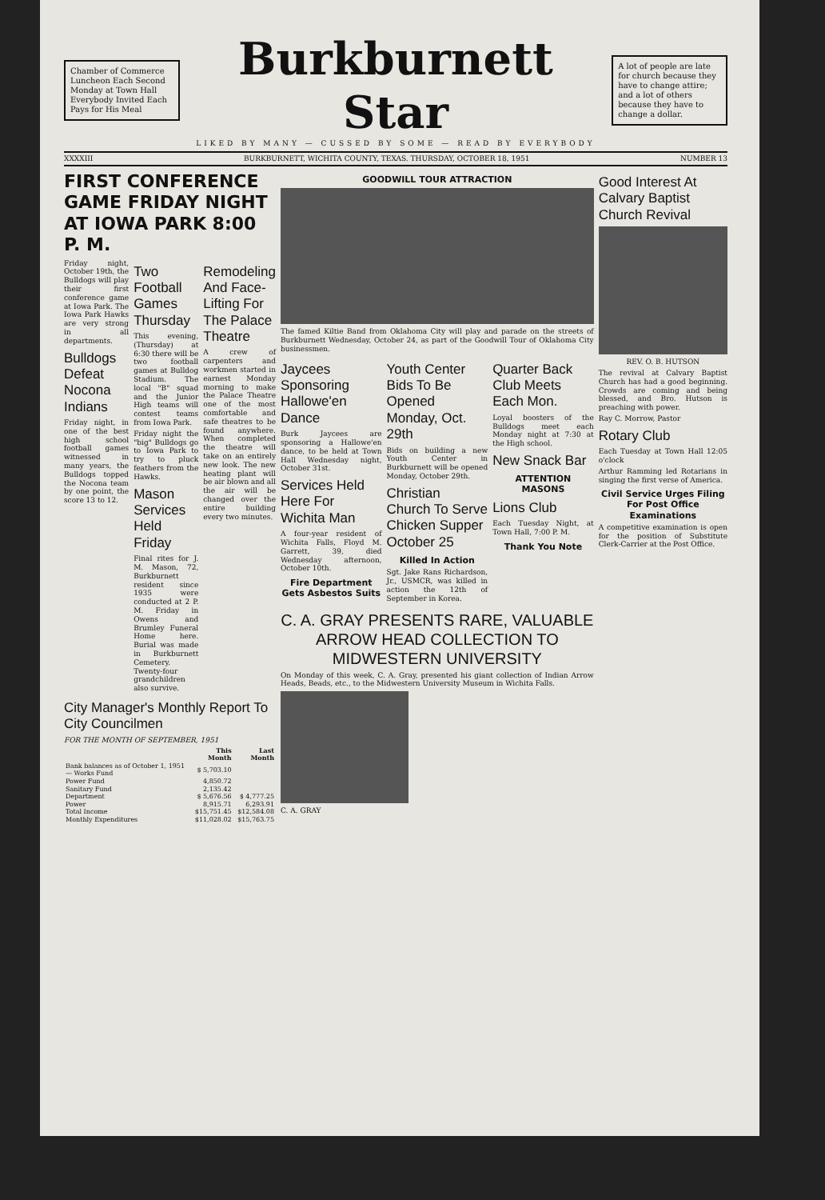Chamber of Commerce Luncheon Each Second Monday at Town Hall Everybody Invited Each Pays for His Meal
Burkburnett Star
LIKED BY MANY — CUSSED BY SOME — READ BY EVERYBODY
A lot of people are late for church because they have to change attire; and a lot of others because they have to change a dollar.
XXXXIII BURKBURNETT, WICHITA COUNTY, TEXAS. THURSDAY, OCTOBER 18, 1951 NUMBER 13
FIRST CONFERENCE GAME FRIDAY NIGHT AT IOWA PARK 8:00 P. M.
Friday night, October 19th, the Bulldogs will play their first conference game at Iowa Park. The Iowa Park Hawks are very strong in all departments.
Bulldogs Defeat Nocona Indians
Friday night, in one of the best high school football games witnessed in many years, the Bulldogs topped the Nocona team by one point, the score 13 to 12.
Two Football Games Thursday
This evening, (Thursday) at 6:30 there will be two football games at Bulldog Stadium. The local "B" squad and the Junior High teams will contest teams from Iowa Park.
Friday night the "big" Bulldogs go to Iowa Park to try to pluck feathers from the Hawks.
Mason Services Held Friday
Final rites for J. M. Mason, 72, Burkburnett resident since 1935 were conducted at 2 P. M. Friday in Owens and Brumley Funeral Home here. Burial was made in Burkburnett Cemetery. Twenty-four grandchildren also survive.
Remodeling And Face-Lifting For The Palace Theatre
A crew of carpenters and workmen started in earnest Monday morning to make the Palace Theatre one of the most comfortable and safe theatres to be found anywhere. When completed the theatre will take on an entirely new look. The new heating plant will be air blown and all the air will be changed over the entire building every two minutes.
City Manager's Monthly Report To City Councilmen
FOR THE MONTH OF SEPTEMBER, 1951
| | This Month | Last Month |
| --- | --- | --- |
| Bank balances as of October 1, 1951 — Works Fund | $ 5,703.10 | |
| Power Fund | 4,850.72 | |
| Sanitary Fund | 2,135.42 | |
| Department | $ 5,676.56 | $ 4,777.25 |
| Power | 8,915.71 | 6,293.91 |
| Total Income | $15,751.45 | $12,584.08 |
| Monthly Expenditures | $11,028.02 | $15,763.75 |
GOODWILL TOUR ATTRACTION
The famed Kiltie Band from Oklahoma City will play and parade on the streets of Burkburnett Wednesday, October 24, as part of the Goodwill Tour of Oklahoma City businessmen.
Jaycees Sponsoring Hallowe'en Dance
Burk Jaycees are sponsoring a Hallowe'en dance, to be held at Town Hall Wednesday night, October 31st.
Services Held Here For Wichita Man
A four-year resident of Wichita Falls, Floyd M. Garrett, 39, died Wednesday afternoon, October 10th.
Fire Department Gets Asbestos Suits
Youth Center Bids To Be Opened Monday, Oct. 29th
Bids on building a new Youth Center in Burkburnett will be opened Monday, October 29th.
Christian Church To Serve Chicken Supper October 25
Killed In Action
Sgt. Jake Rans Richardson, Jr., USMCR, was killed in action the 12th of September in Korea.
Quarter Back Club Meets Each Mon.
Loyal boosters of the Bulldogs meet each Monday night at 7:30 at the High school.
New Snack Bar
ATTENTION MASONS
Lions Club
Each Tuesday Night, at Town Hall, 7:00 P. M.
Thank You Note
C. A. GRAY PRESENTS RARE, VALUABLE ARROW HEAD COLLECTION TO MIDWESTERN UNIVERSITY
On Monday of this week, C. A. Gray, presented his giant collection of Indian Arrow Heads, Beads, etc., to the Midwestern University Museum in Wichita Falls.
C. A. GRAY
Good Interest At Calvary Baptist Church Revival
REV. O. B. HUTSON
The revival at Calvary Baptist Church has had a good beginning. Crowds are coming and being blessed, and Bro. Hutson is preaching with power.
Ray C. Morrow, Pastor
Rotary Club
Each Tuesday at Town Hall 12:05 o'clock
Arthur Ramming led Rotarians in singing the first verse of America.
Civil Service Urges Filing For Post Office Examinations
A competitive examination is open for the position of Substitute Clerk-Carrier at the Post Office.